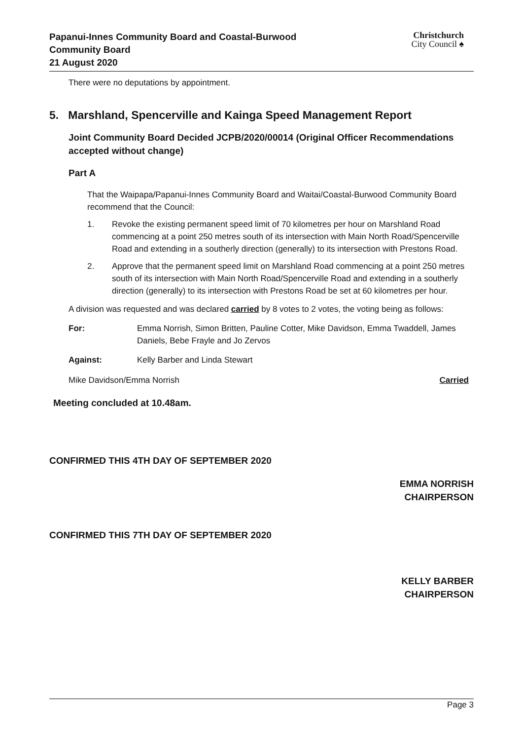Papanui-Innes Community Board and Coastal-Burwood
Community Board
21 August 2020
Christchurch
City Council ♠
There were no deputations by appointment.
5. Marshland, Spencerville and Kainga Speed Management Report
Joint Community Board Decided JCPB/2020/00014 (Original Officer Recommendations accepted without change)
Part A
That the Waipapa/Papanui-Innes Community Board and Waitai/Coastal-Burwood Community Board recommend that the Council:
1. Revoke the existing permanent speed limit of 70 kilometres per hour on Marshland Road commencing at a point 250 metres south of its intersection with Main North Road/Spencerville Road and extending in a southerly direction (generally) to its intersection with Prestons Road.
2. Approve that the permanent speed limit on Marshland Road commencing at a point 250 metres south of its intersection with Main North Road/Spencerville Road and extending in a southerly direction (generally) to its intersection with Prestons Road be set at 60 kilometres per hour.
A division was requested and was declared carried by 8 votes to 2 votes, the voting being as follows:
For: Emma Norrish, Simon Britten, Pauline Cotter, Mike Davidson, Emma Twaddell, James Daniels, Bebe Frayle and Jo Zervos
Against: Kelly Barber and Linda Stewart
Mike Davidson/Emma Norrish Carried
Meeting concluded at 10.48am.
CONFIRMED THIS 4TH DAY OF SEPTEMBER 2020
EMMA NORRISH
CHAIRPERSON
CONFIRMED THIS 7TH DAY OF SEPTEMBER 2020
KELLY BARBER
CHAIRPERSON
Page 3